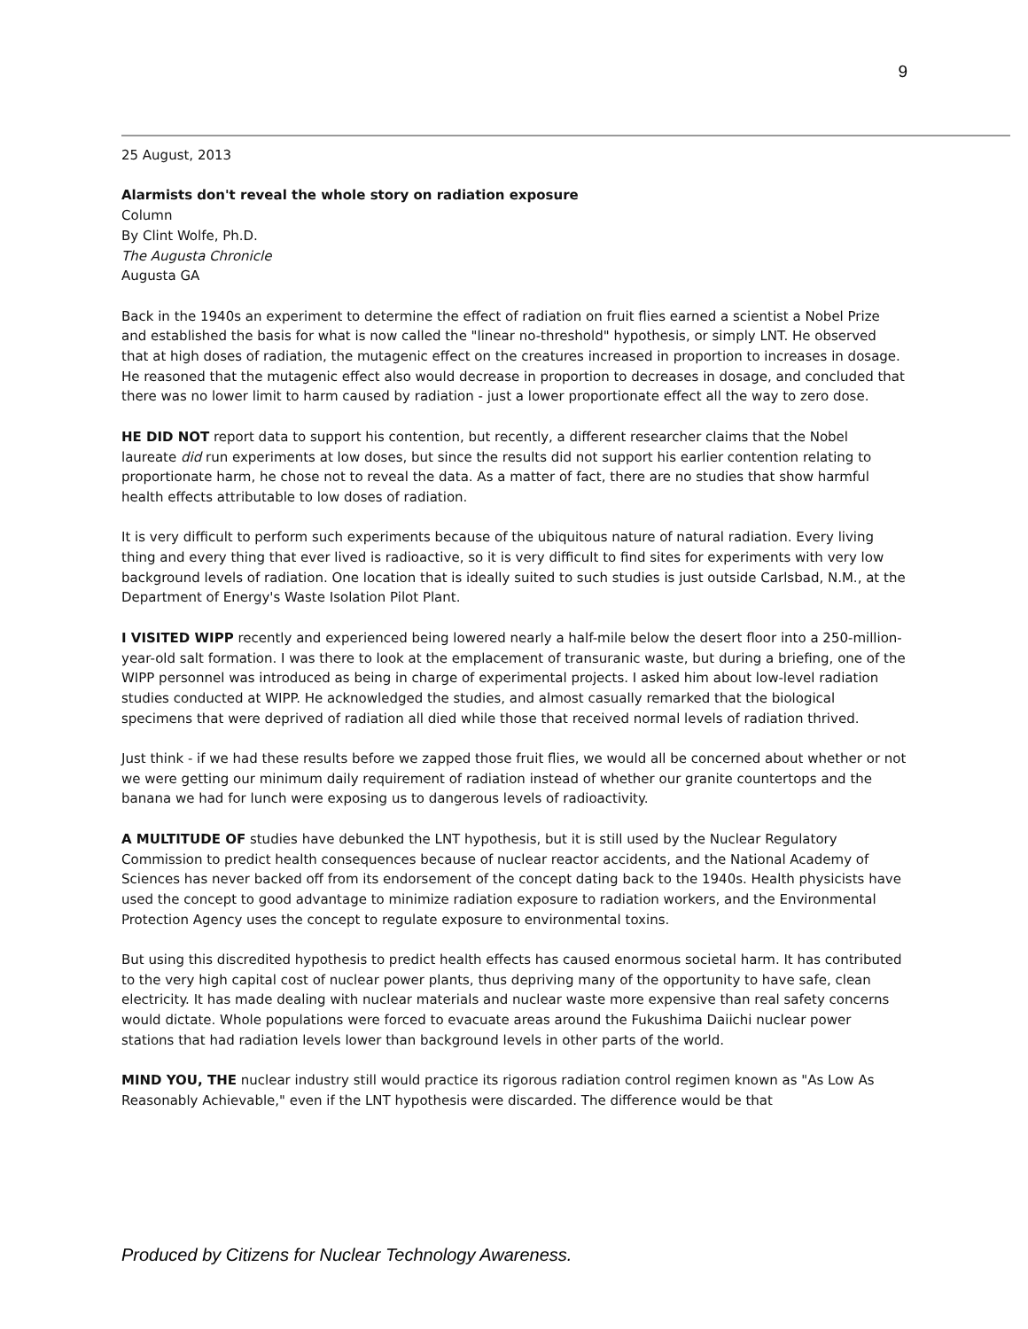9
25 August, 2013
Alarmists don't reveal the whole story on radiation exposure
Column
By Clint Wolfe, Ph.D.
The Augusta Chronicle
Augusta GA
Back in the 1940s an experiment to determine the effect of radiation on fruit flies earned a scientist a Nobel Prize and established the basis for what is now called the "linear no-threshold" hypothesis, or simply LNT. He observed that at high doses of radiation, the mutagenic effect on the creatures increased in proportion to increases in dosage. He reasoned that the mutagenic effect also would decrease in proportion to decreases in dosage, and concluded that there was no lower limit to harm caused by radiation - just a lower proportionate effect all the way to zero dose.
HE DID NOT report data to support his contention, but recently, a different researcher claims that the Nobel laureate did run experiments at low doses, but since the results did not support his earlier contention relating to proportionate harm, he chose not to reveal the data. As a matter of fact, there are no studies that show harmful health effects attributable to low doses of radiation.
It is very difficult to perform such experiments because of the ubiquitous nature of natural radiation. Every living thing and every thing that ever lived is radioactive, so it is very difficult to find sites for experiments with very low background levels of radiation. One location that is ideally suited to such studies is just outside Carlsbad, N.M., at the Department of Energy's Waste Isolation Pilot Plant.
I VISITED WIPP recently and experienced being lowered nearly a half-mile below the desert floor into a 250-million-year-old salt formation. I was there to look at the emplacement of transuranic waste, but during a briefing, one of the WIPP personnel was introduced as being in charge of experimental projects. I asked him about low-level radiation studies conducted at WIPP. He acknowledged the studies, and almost casually remarked that the biological specimens that were deprived of radiation all died while those that received normal levels of radiation thrived.
Just think - if we had these results before we zapped those fruit flies, we would all be concerned about whether or not we were getting our minimum daily requirement of radiation instead of whether our granite countertops and the banana we had for lunch were exposing us to dangerous levels of radioactivity.
A MULTITUDE OF studies have debunked the LNT hypothesis, but it is still used by the Nuclear Regulatory Commission to predict health consequences because of nuclear reactor accidents, and the National Academy of Sciences has never backed off from its endorsement of the concept dating back to the 1940s. Health physicists have used the concept to good advantage to minimize radiation exposure to radiation workers, and the Environmental Protection Agency uses the concept to regulate exposure to environmental toxins.
But using this discredited hypothesis to predict health effects has caused enormous societal harm. It has contributed to the very high capital cost of nuclear power plants, thus depriving many of the opportunity to have safe, clean electricity. It has made dealing with nuclear materials and nuclear waste more expensive than real safety concerns would dictate. Whole populations were forced to evacuate areas around the Fukushima Daiichi nuclear power stations that had radiation levels lower than background levels in other parts of the world.
MIND YOU, THE nuclear industry still would practice its rigorous radiation control regimen known as "As Low As Reasonably Achievable," even if the LNT hypothesis were discarded. The difference would be that
Produced by Citizens for Nuclear Technology Awareness.